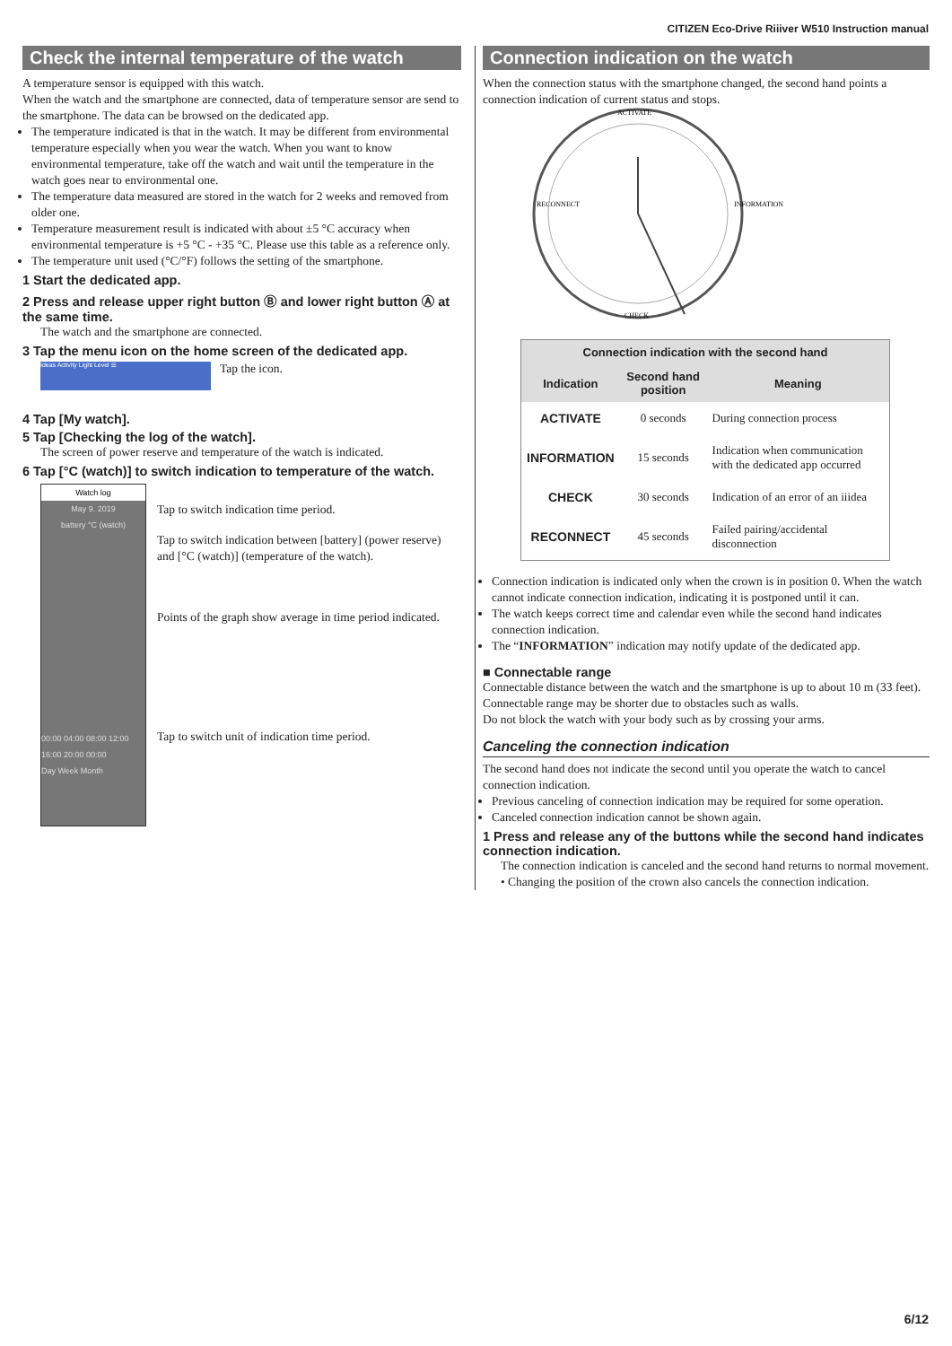CITIZEN Eco-Drive Riiiver W510 Instruction manual
Check the internal temperature of the watch
A temperature sensor is equipped with this watch.
When the watch and the smartphone are connected, data of temperature sensor are send to the smartphone. The data can be browsed on the dedicated app.
The temperature indicated is that in the watch. It may be different from environmental temperature especially when you wear the watch. When you want to know environmental temperature, take off the watch and wait until the temperature in the watch goes near to environmental one.
The temperature data measured are stored in the watch for 2 weeks and removed from older one.
Temperature measurement result is indicated with about ±5 °C accuracy when environmental temperature is +5 °C - +35 °C. Please use this table as a reference only.
The temperature unit used (°C/°F) follows the setting of the smartphone.
1 Start the dedicated app.
2 Press and release upper right button Ⓑ and lower right button Ⓐ at the same time.
The watch and the smartphone are connected.
3 Tap the menu icon on the home screen of the dedicated app.
Ideas Activity Light Level ☰
Tap the icon.
4 Tap [My watch].
5 Tap [Checking the log of the watch].
The screen of power reserve and temperature of the watch is indicated.
6 Tap [°C (watch)] to switch indication to temperature of the watch.
Watch log
May 9. 2019
battery °C (watch)
00:00 04:00 08:00 12:00 16:00 20:00 00:00
Day Week Month
Tap to switch indication time period.
Tap to switch indication between [battery] (power reserve) and [°C (watch)] (temperature of the watch).
Points of the graph show average in time period indicated.
Tap to switch unit of indication time period.
Connection indication on the watch
When the connection status with the smartphone changed, the second hand points a connection indication of current status and stops.
ACTIVATE
CHECK
INFORMATION
RECONNECT
| Connection indication with the second hand | | |
| --- | --- | --- |
| Indication | Second hand position | Meaning |
| ACTIVATE | 0 seconds | During connection process |
| INFORMATION | 15 seconds | Indication when communication with the dedicated app occurred |
| CHECK | 30 seconds | Indication of an error of an iiidea |
| RECONNECT | 45 seconds | Failed pairing/accidental disconnection |
Connection indication is indicated only when the crown is in position 0. When the watch cannot indicate connection indication, indicating it is postponed until it can.
The watch keeps correct time and calendar even while the second hand indicates connection indication.
The “INFORMATION” indication may notify update of the dedicated app.
■ Connectable range
Connectable distance between the watch and the smartphone is up to about 10 m (33 feet). Connectable range may be shorter due to obstacles such as walls.
Do not block the watch with your body such as by crossing your arms.
Canceling the connection indication
The second hand does not indicate the second until you operate the watch to cancel connection indication.
Previous canceling of connection indication may be required for some operation.
Canceled connection indication cannot be shown again.
1 Press and release any of the buttons while the second hand indicates connection indication.
The connection indication is canceled and the second hand returns to normal movement.
• Changing the position of the crown also cancels the connection indication.
6/12